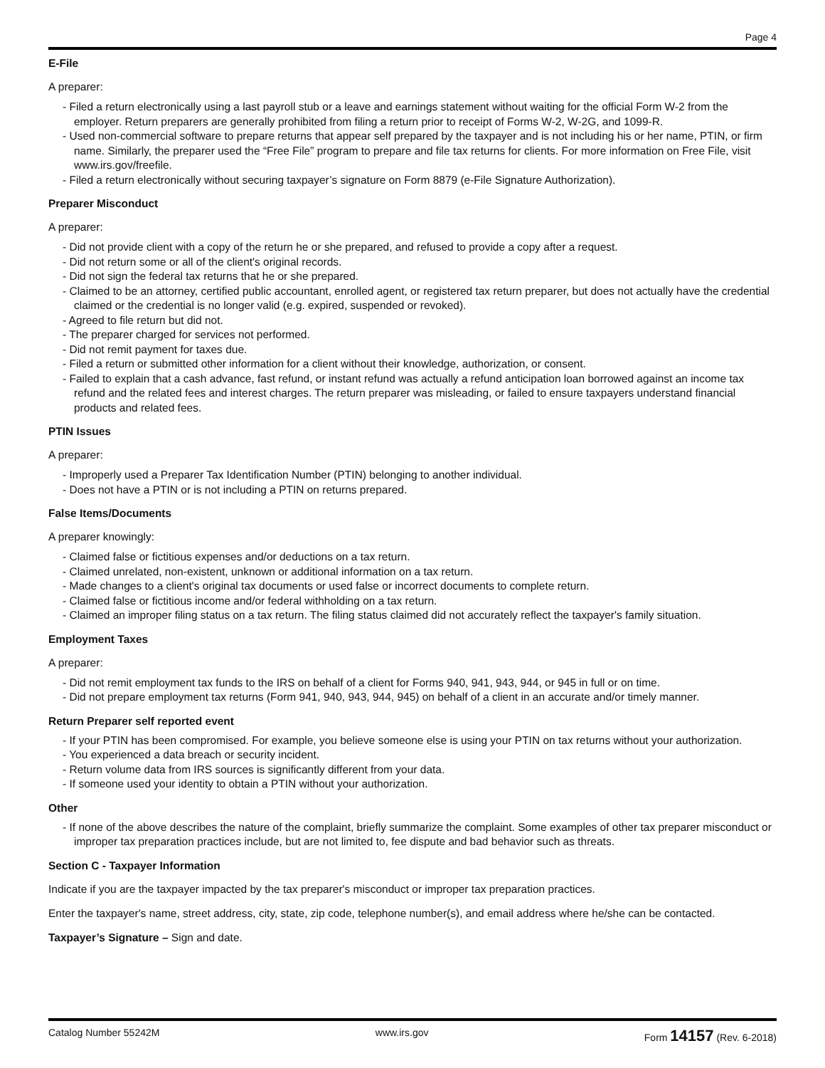Page 4
E-File
A preparer:
- Filed a return electronically using a last payroll stub or a leave and earnings statement without waiting for the official Form W-2 from the employer. Return preparers are generally prohibited from filing a return prior to receipt of Forms W-2, W-2G, and 1099-R.
- Used non-commercial software to prepare returns that appear self prepared by the taxpayer and is not including his or her name, PTIN, or firm name. Similarly, the preparer used the “Free File” program to prepare and file tax returns for clients. For more information on Free File, visit www.irs.gov/freefile.
- Filed a return electronically without securing taxpayer’s signature on Form 8879 (e-File Signature Authorization).
Preparer Misconduct
A preparer:
- Did not provide client with a copy of the return he or she prepared, and refused to provide a copy after a request.
- Did not return some or all of the client's original records.
- Did not sign the federal tax returns that he or she prepared.
- Claimed to be an attorney, certified public accountant, enrolled agent, or registered tax return preparer, but does not actually have the credential claimed or the credential is no longer valid (e.g. expired, suspended or revoked).
- Agreed to file return but did not.
- The preparer charged for services not performed.
- Did not remit payment for taxes due.
- Filed a return or submitted other information for a client without their knowledge, authorization, or consent.
- Failed to explain that a cash advance, fast refund, or instant refund was actually a refund anticipation loan borrowed against an income tax refund and the related fees and interest charges. The return preparer was misleading, or failed to ensure taxpayers understand financial products and related fees.
PTIN Issues
A preparer:
- Improperly used a Preparer Tax Identification Number (PTIN) belonging to another individual.
- Does not have a PTIN or is not including a PTIN on returns prepared.
False Items/Documents
A preparer knowingly:
- Claimed false or fictitious expenses and/or deductions on a tax return.
- Claimed unrelated, non-existent, unknown or additional information on a tax return.
- Made changes to a client's original tax documents or used false or incorrect documents to complete return.
- Claimed false or fictitious income and/or federal withholding on a tax return.
- Claimed an improper filing status on a tax return. The filing status claimed did not accurately reflect the taxpayer's family situation.
Employment Taxes
A preparer:
- Did not remit employment tax funds to the IRS on behalf of a client for Forms 940, 941, 943, 944, or 945 in full or on time.
- Did not prepare employment tax returns (Form 941, 940, 943, 944, 945) on behalf of a client in an accurate and/or timely manner.
Return Preparer self reported event
- If your PTIN has been compromised. For example, you believe someone else is using your PTIN on tax returns without your authorization.
- You experienced a data breach or security incident.
- Return volume data from IRS sources is significantly different from your data.
- If someone used your identity to obtain a PTIN without your authorization.
Other
- If none of the above describes the nature of the complaint, briefly summarize the complaint. Some examples of other tax preparer misconduct or improper tax preparation practices include, but are not limited to, fee dispute and bad behavior such as threats.
Section C - Taxpayer Information
Indicate if you are the taxpayer impacted by the tax preparer's misconduct or improper tax preparation practices.
Enter the taxpayer's name, street address, city, state, zip code, telephone number(s), and email address where he/she can be contacted.
Taxpayer’s Signature – Sign and date.
Catalog Number 55242M www.irs.gov Form 14157 (Rev. 6-2018)